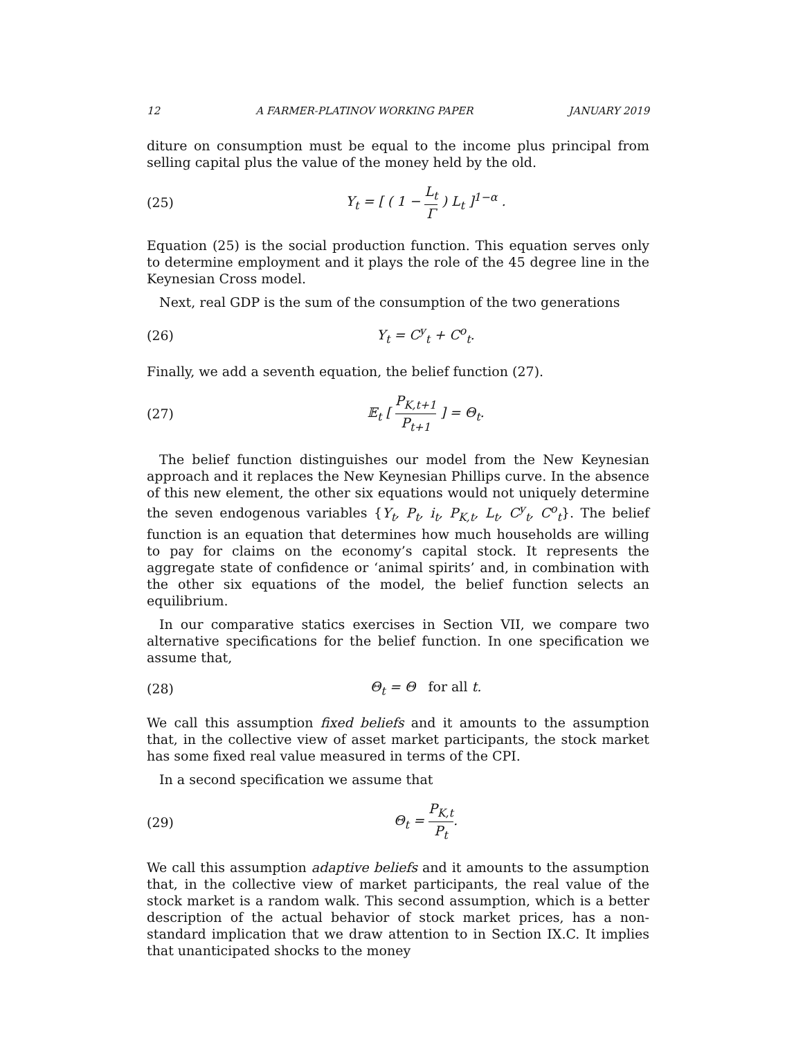12 A FARMER-PLATINOV WORKING PAPER JANUARY 2019
diture on consumption must be equal to the income plus principal from selling capital plus the value of the money held by the old.
(25) Y<sub>t</sub> = [ ( 1 − L<sub>t</sub> Γ ) L<sub>t</sub> ]<sup>1−α</sup> .
Equation (25) is the social production function. This equation serves only to determine employment and it plays the role of the 45 degree line in the Keynesian Cross model.
Next, real GDP is the sum of the consumption of the two generations
(26) Y<sub>t</sub> = C<sup>y</sup><sub>t</sub> + C<sup>o</sup><sub>t</sub>.
Finally, we add a seventh equation, the belief function (27).
(27) 𝔼<sub>t</sub> [ P<sub>K,t+1</sub> P<sub>t+1</sub> ] = Θ<sub>t</sub>.
The belief function distinguishes our model from the New Keynesian approach and it replaces the New Keynesian Phillips curve. In the absence of this new element, the other six equations would not uniquely determine the seven endogenous variables {Y<sub>t</sub>, P<sub>t</sub>, i<sub>t</sub>, P<sub>K,t</sub>, L<sub>t</sub>, C<sup>y</sup><sub>t</sub>, C<sup>o</sup><sub>t</sub>}. The belief function is an equation that determines how much households are willing to pay for claims on the economy’s capital stock. It represents the aggregate state of confidence or ‘animal spirits’ and, in combination with the other six equations of the model, the belief function selects an equilibrium.
In our comparative statics exercises in Section VII, we compare two alternative specifications for the belief function. In one specification we assume that,
(28) Θ<sub>t</sub> = Θ for all t.
We call this assumption fixed beliefs and it amounts to the assumption that, in the collective view of asset market participants, the stock market has some fixed real value measured in terms of the CPI.
In a second specification we assume that
(29) Θ<sub>t</sub> = P<sub>K,t</sub> P<sub>t</sub>.
We call this assumption adaptive beliefs and it amounts to the assumption that, in the collective view of market participants, the real value of the stock market is a random walk. This second assumption, which is a better description of the actual behavior of stock market prices, has a non-standard implication that we draw attention to in Section IX.C. It implies that unanticipated shocks to the money